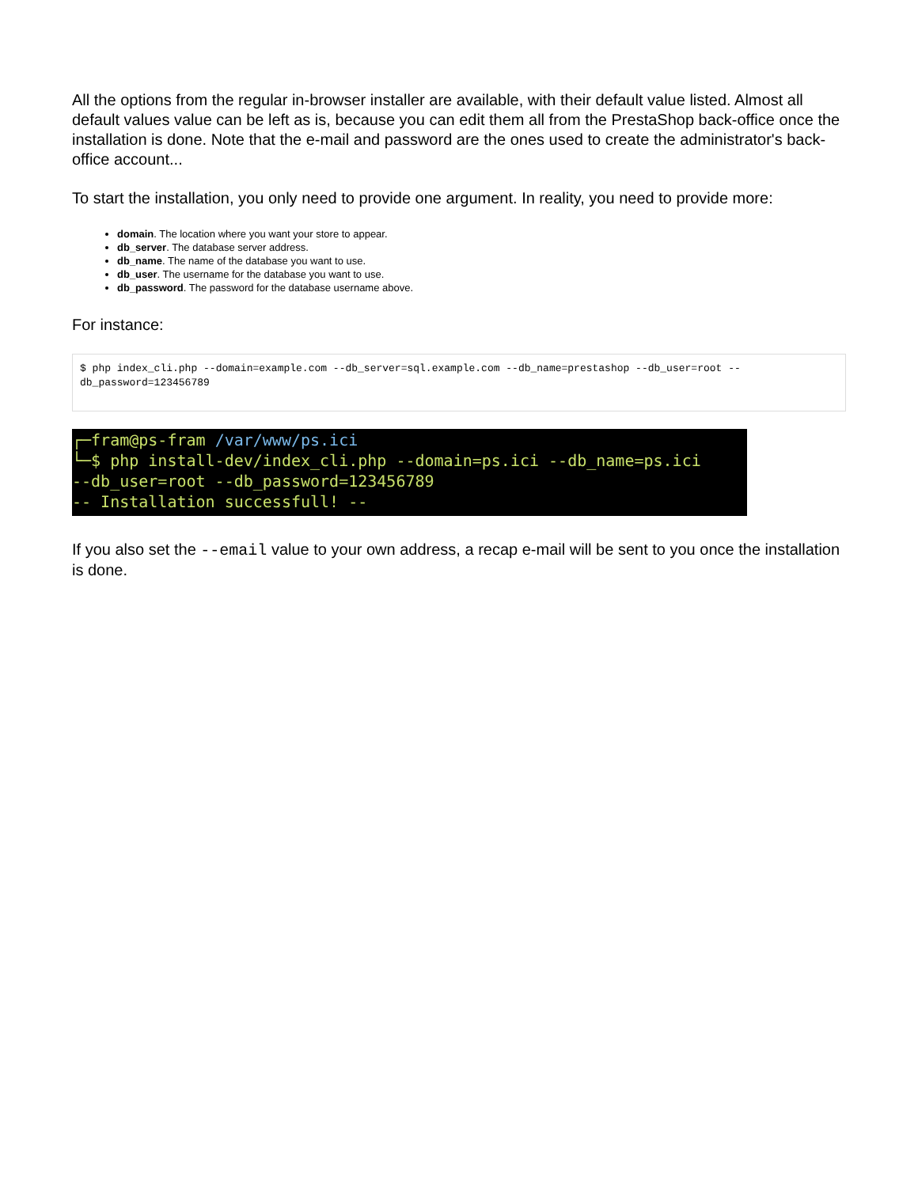All the options from the regular in-browser installer are available, with their default value listed. Almost all default values value can be left as is, because you can edit them all from the PrestaShop back-office once the installation is done. Note that the e-mail and password are the ones used to create the administrator's back-office account...
To start the installation, you only need to provide one argument. In reality, you need to provide more:
domain. The location where you want your store to appear.
db_server. The database server address.
db_name. The name of the database you want to use.
db_user. The username for the database you want to use.
db_password. The password for the database username above.
For instance:
$ php index_cli.php --domain=example.com --db_server=sql.example.com --db_name=prestashop --db_user=root --db_password=123456789
┌─fram@ps-fram /var/www/ps.ici
└─$ php install-dev/index_cli.php --domain=ps.ici --db_name=ps.ici
--db_user=root --db_password=123456789
-- Installation successfull! --
If you also set the --email value to your own address, a recap e-mail will be sent to you once the installation is done.